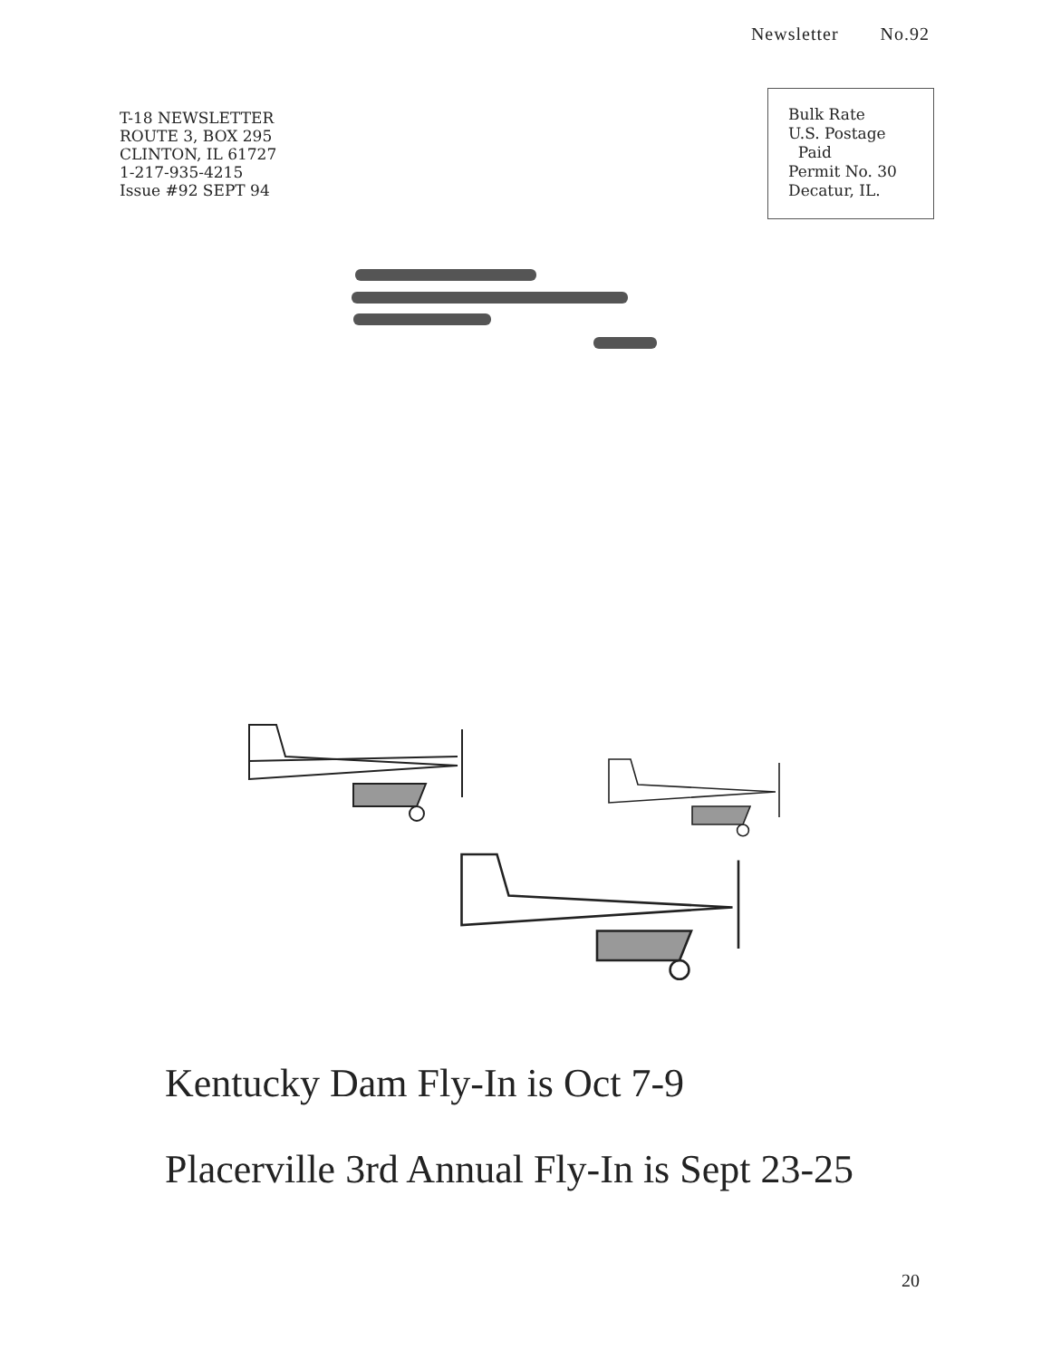Newsletter No.92
T-18 NEWSLETTER
ROUTE 3, BOX 295
CLINTON, IL 61727
1-217-935-4215
Issue #92 SEPT 94
Bulk Rate
U.S. Postage
Paid
Permit No. 30
Decatur, IL.
Kentucky Dam Fly-In is Oct 7-9
Placerville 3rd Annual Fly-In is Sept 23-25
20